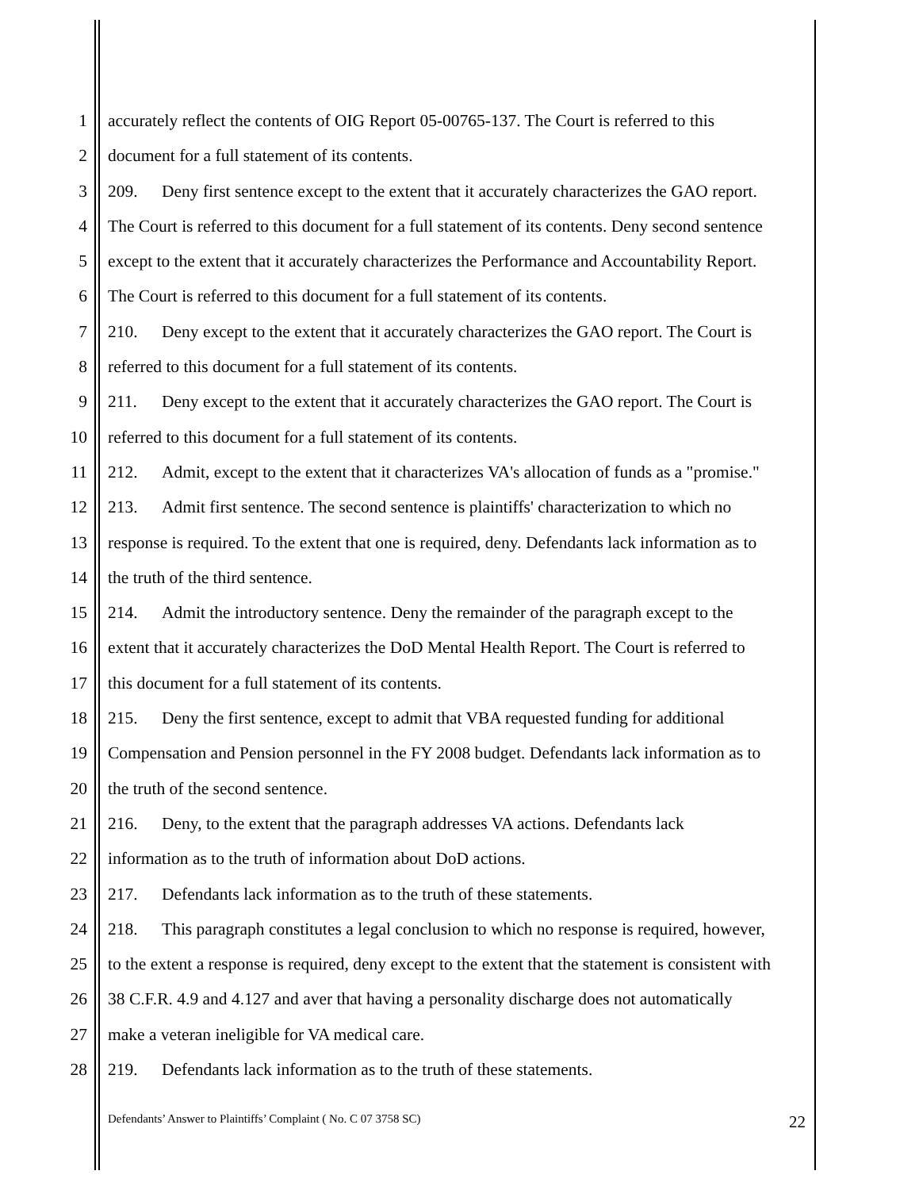1 accurately reflect the contents of OIG Report 05-00765-137. The Court is referred to this
2 document for a full statement of its contents.
3 209. Deny first sentence except to the extent that it accurately characterizes the GAO report.
4 The Court is referred to this document for a full statement of its contents. Deny second sentence
5 except to the extent that it accurately characterizes the Performance and Accountability Report.
6 The Court is referred to this document for a full statement of its contents.
7 210. Deny except to the extent that it accurately characterizes the GAO report. The Court is
8 referred to this document for a full statement of its contents.
9 211. Deny except to the extent that it accurately characterizes the GAO report. The Court is
10 referred to this document for a full statement of its contents.
11 212. Admit, except to the extent that it characterizes VA's allocation of funds as a "promise."
12 213. Admit first sentence. The second sentence is plaintiffs' characterization to which no
13 response is required. To the extent that one is required, deny. Defendants lack information as to
14 the truth of the third sentence.
15 214. Admit the introductory sentence. Deny the remainder of the paragraph except to the
16 extent that it accurately characterizes the DoD Mental Health Report. The Court is referred to
17 this document for a full statement of its contents.
18 215. Deny the first sentence, except to admit that VBA requested funding for additional
19 Compensation and Pension personnel in the FY 2008 budget. Defendants lack information as to
20 the truth of the second sentence.
21 216. Deny, to the extent that the paragraph addresses VA actions. Defendants lack
22 information as to the truth of information about DoD actions.
23 217. Defendants lack information as to the truth of these statements.
24 218. This paragraph constitutes a legal conclusion to which no response is required, however,
25 to the extent a response is required, deny except to the extent that the statement is consistent with
26 38 C.F.R. 4.9 and 4.127 and aver that having a personality discharge does not automatically
27 make a veteran ineligible for VA medical care.
28 219. Defendants lack information as to the truth of these statements.
Defendants’ Answer to Plaintiffs’ Complaint ( No. C 07 3758 SC) 22